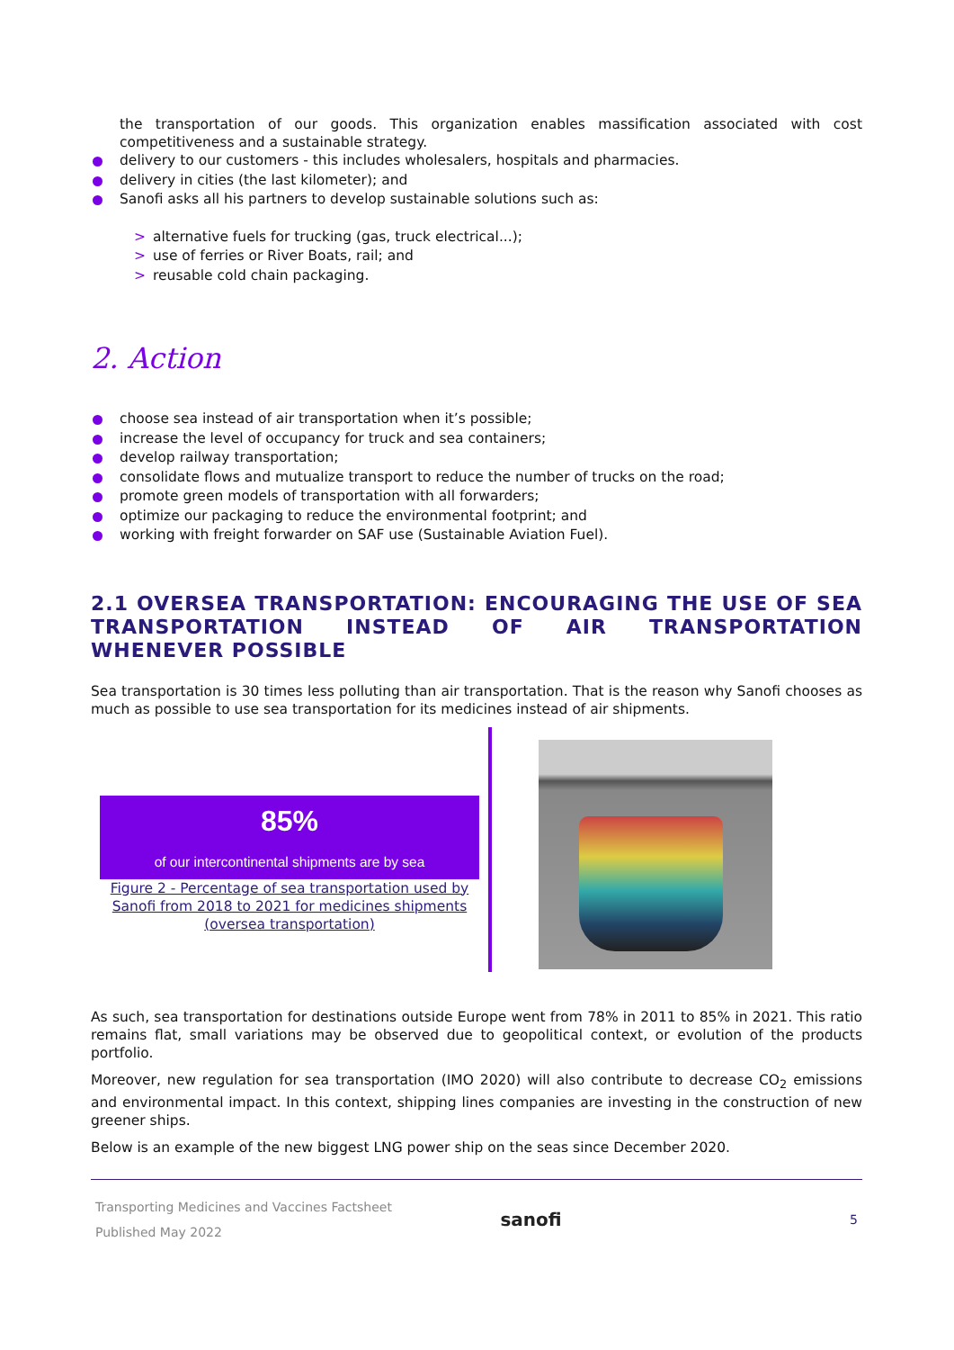the transportation of our goods. This organization enables massification associated with cost competitiveness and a sustainable strategy.
delivery to our customers - this includes wholesalers, hospitals and pharmacies.
delivery in cities (the last kilometer); and
Sanofi asks all his partners to develop sustainable solutions such as:
> alternative fuels for trucking (gas, truck electrical...);
> use of ferries or River Boats, rail; and
> reusable cold chain packaging.
2. Action
choose sea instead of air transportation when it’s possible;
increase the level of occupancy for truck and sea containers;
develop railway transportation;
consolidate flows and mutualize transport to reduce the number of trucks on the road;
promote green models of transportation with all forwarders;
optimize our packaging to reduce the environmental footprint; and
working with freight forwarder on SAF use (Sustainable Aviation Fuel).
2.1 OVERSEA TRANSPORTATION: ENCOURAGING THE USE OF SEA TRANSPORTATION INSTEAD OF AIR TRANSPORTATION WHENEVER POSSIBLE
Sea transportation is 30 times less polluting than air transportation. That is the reason why Sanofi chooses as much as possible to use sea transportation for its medicines instead of air shipments.
85%
of our intercontinental shipments are by sea
Figure 2 - Percentage of sea transportation used by Sanofi from 2018 to 2021 for medicines shipments (oversea transportation)
As such, sea transportation for destinations outside Europe went from 78% in 2011 to 85% in 2021. This ratio remains flat, small variations may be observed due to geopolitical context, or evolution of the products portfolio.
Moreover, new regulation for sea transportation (IMO 2020) will also contribute to decrease CO<sub>2</sub> emissions and environmental impact. In this context, shipping lines companies are investing in the construction of new greener ships.
Below is an example of the new biggest LNG power ship on the seas since December 2020.
Transporting Medicines and Vaccines Factsheet
Published May 2022
sanofi
5